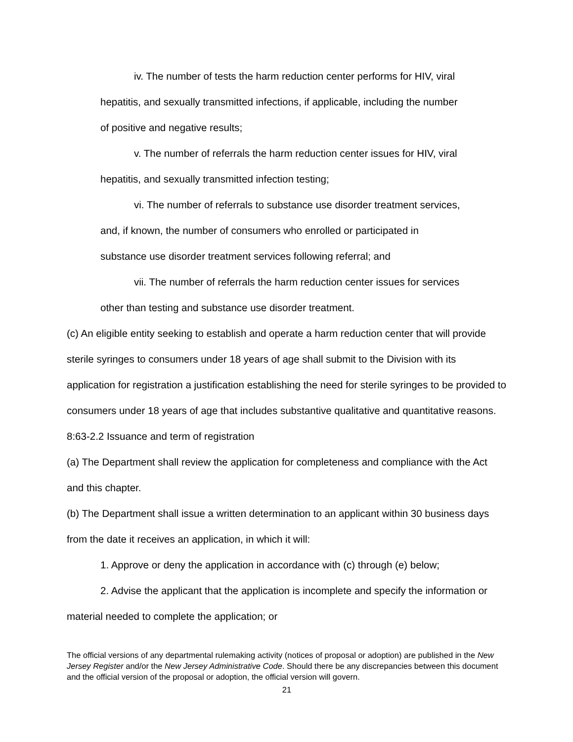iv. The number of tests the harm reduction center performs for HIV, viral
hepatitis, and sexually transmitted infections, if applicable, including the number
of positive and negative results;
v. The number of referrals the harm reduction center issues for HIV, viral
hepatitis, and sexually transmitted infection testing;
vi. The number of referrals to substance use disorder treatment services,
and, if known, the number of consumers who enrolled or participated in
substance use disorder treatment services following referral; and
vii. The number of referrals the harm reduction center issues for services
other than testing and substance use disorder treatment.
(c) An eligible entity seeking to establish and operate a harm reduction center that will provide sterile syringes to consumers under 18 years of age shall submit to the Division with its application for registration a justification establishing the need for sterile syringes to be provided to consumers under 18 years of age that includes substantive qualitative and quantitative reasons.
8:63-2.2 Issuance and term of registration
(a) The Department shall review the application for completeness and compliance with the Act and this chapter.
(b) The Department shall issue a written determination to an applicant within 30 business days from the date it receives an application, in which it will:
1. Approve or deny the application in accordance with (c) through (e) below;
2. Advise the applicant that the application is incomplete and specify the information or material needed to complete the application; or
The official versions of any departmental rulemaking activity (notices of proposal or adoption) are published in the New Jersey Register and/or the New Jersey Administrative Code. Should there be any discrepancies between this document and the official version of the proposal or adoption, the official version will govern.
21